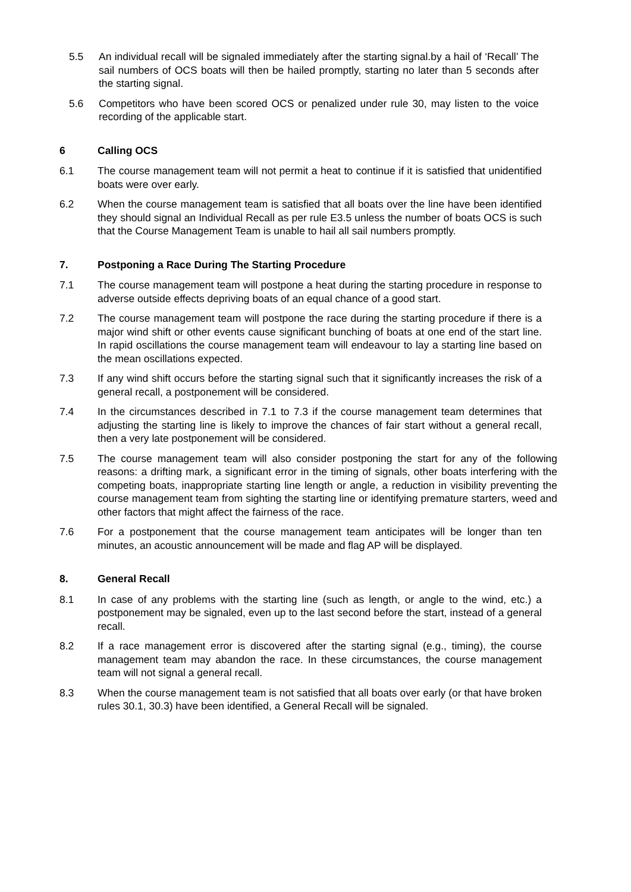5.5 An individual recall will be signaled immediately after the starting signal.by a hail of ‘Recall’ The sail numbers of OCS boats will then be hailed promptly, starting no later than 5 seconds after the starting signal.
5.6 Competitors who have been scored OCS or penalized under rule 30, may listen to the voice recording of the applicable start.
6 Calling OCS
6.1 The course management team will not permit a heat to continue if it is satisfied that unidentified boats were over early.
6.2 When the course management team is satisfied that all boats over the line have been identified they should signal an Individual Recall as per rule E3.5 unless the number of boats OCS is such that the Course Management Team is unable to hail all sail numbers promptly.
7. Postponing a Race During The Starting Procedure
7.1 The course management team will postpone a heat during the starting procedure in response to adverse outside effects depriving boats of an equal chance of a good start.
7.2 The course management team will postpone the race during the starting procedure if there is a major wind shift or other events cause significant bunching of boats at one end of the start line. In rapid oscillations the course management team will endeavour to lay a starting line based on the mean oscillations expected.
7.3 If any wind shift occurs before the starting signal such that it significantly increases the risk of a general recall, a postponement will be considered.
7.4 In the circumstances described in 7.1 to 7.3 if the course management team determines that adjusting the starting line is likely to improve the chances of fair start without a general recall, then a very late postponement will be considered.
7.5 The course management team will also consider postponing the start for any of the following reasons: a drifting mark, a significant error in the timing of signals, other boats interfering with the competing boats, inappropriate starting line length or angle, a reduction in visibility preventing the course management team from sighting the starting line or identifying premature starters, weed and other factors that might affect the fairness of the race.
7.6 For a postponement that the course management team anticipates will be longer than ten minutes, an acoustic announcement will be made and flag AP will be displayed.
8. General Recall
8.1 In case of any problems with the starting line (such as length, or angle to the wind, etc.) a postponement may be signaled, even up to the last second before the start, instead of a general recall.
8.2 If a race management error is discovered after the starting signal (e.g., timing), the course management team may abandon the race. In these circumstances, the course management team will not signal a general recall.
8.3 When the course management team is not satisfied that all boats over early (or that have broken rules 30.1, 30.3) have been identified, a General Recall will be signaled.